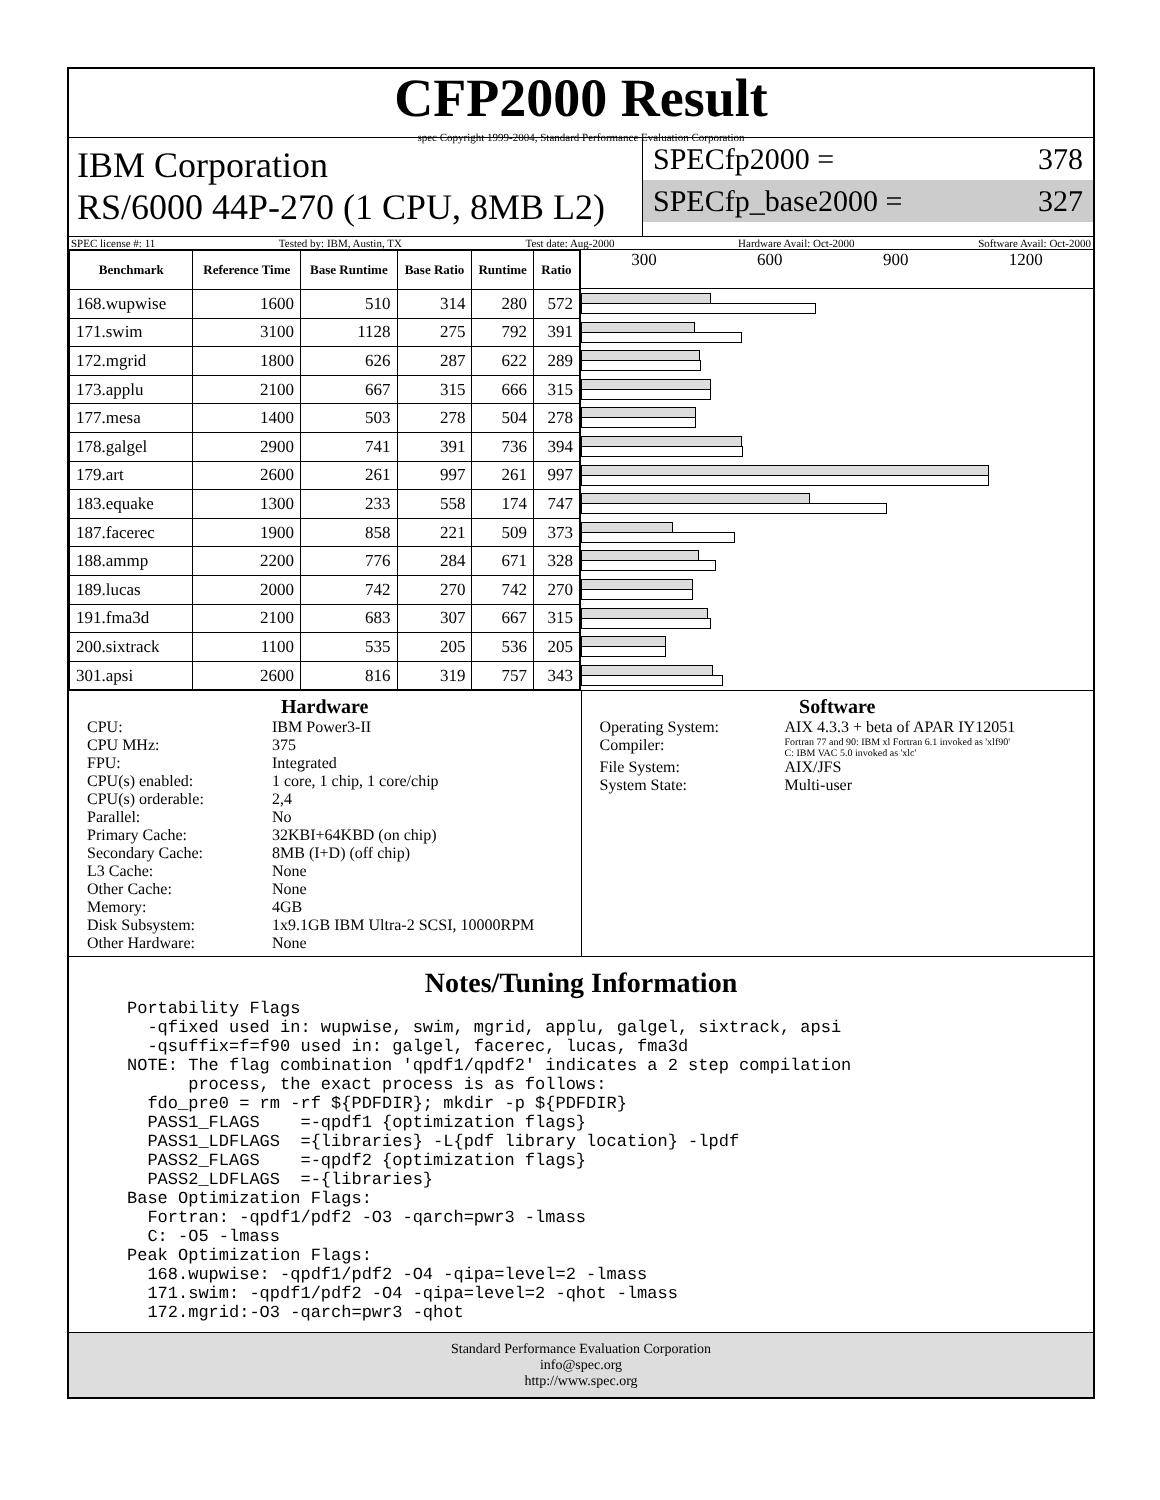CFP2000 Result
spec Copyright 1999-2004, Standard Performance Evaluation Corporation
IBM Corporation
RS/6000 44P-270 (1 CPU, 8MB L2)
SPECfp2000 = 378
SPECfp_base2000 = 327
SPEC license #: 11 Tested by: IBM, Austin, TX Test date: Aug-2000 Hardware Avail: Oct-2000 Software Avail: Oct-2000
| Benchmark | Reference Time | Base Runtime | Base Ratio | Runtime | Ratio |
| --- | --- | --- | --- | --- | --- |
| 168.wupwise | 1600 | 510 | 314 | 280 | 572 |
| 171.swim | 3100 | 1128 | 275 | 792 | 391 |
| 172.mgrid | 1800 | 626 | 287 | 622 | 289 |
| 173.applu | 2100 | 667 | 315 | 666 | 315 |
| 177.mesa | 1400 | 503 | 278 | 504 | 278 |
| 178.galgel | 2900 | 741 | 391 | 736 | 394 |
| 179.art | 2600 | 261 | 997 | 261 | 997 |
| 183.equake | 1300 | 233 | 558 | 174 | 747 |
| 187.facerec | 1900 | 858 | 221 | 509 | 373 |
| 188.ammp | 2200 | 776 | 284 | 671 | 328 |
| 189.lucas | 2000 | 742 | 270 | 742 | 270 |
| 191.fma3d | 2100 | 683 | 307 | 667 | 315 |
| 200.sixtrack | 1100 | 535 | 205 | 536 | 205 |
| 301.apsi | 2600 | 816 | 319 | 757 | 343 |
300 600 900 1200
Hardware
CPU: IBM Power3-II CPU MHz: 375 FPU: Integrated CPU(s) enabled: 1 core, 1 chip, 1 core/chip CPU(s) orderable: 2,4 Parallel: No Primary Cache: 32KBI+64KBD (on chip) Secondary Cache: 8MB (I+D) (off chip) L3 Cache: None Other Cache: None Memory: 4GB Disk Subsystem: 1x9.1GB IBM Ultra-2 SCSI, 10000RPM Other Hardware: None
Software
Operating System: AIX 4.3.3 + beta of APAR IY12051 Compiler: Fortran 77 and 90: IBM xl Fortran 6.1 invoked as 'xlf90'
C: IBM VAC 5.0 invoked as 'xlc' File System: AIX/JFS System State: Multi-user
Notes/Tuning Information
Portability Flags
  -qfixed used in: wupwise, swim, mgrid, applu, galgel, sixtrack, apsi
  -qsuffix=f=f90 used in: galgel, facerec, lucas, fma3d
NOTE: The flag combination 'qpdf1/qpdf2' indicates a 2 step compilation
      process, the exact process is as follows:
  fdo_pre0 = rm -rf ${PDFDIR}; mkdir -p ${PDFDIR}
  PASS1_FLAGS    =-qpdf1 {optimization flags}
  PASS1_LDFLAGS  ={libraries} -L{pdf library location} -lpdf
  PASS2_FLAGS    =-qpdf2 {optimization flags}
  PASS2_LDFLAGS  =-{libraries}
Base Optimization Flags:
  Fortran: -qpdf1/pdf2 -O3 -qarch=pwr3 -lmass
  C: -O5 -lmass
Peak Optimization Flags:
  168.wupwise: -qpdf1/pdf2 -O4 -qipa=level=2 -lmass
  171.swim: -qpdf1/pdf2 -O4 -qipa=level=2 -qhot -lmass
  172.mgrid:-O3 -qarch=pwr3 -qhot
Standard Performance Evaluation Corporation
info@spec.org
http://www.spec.org